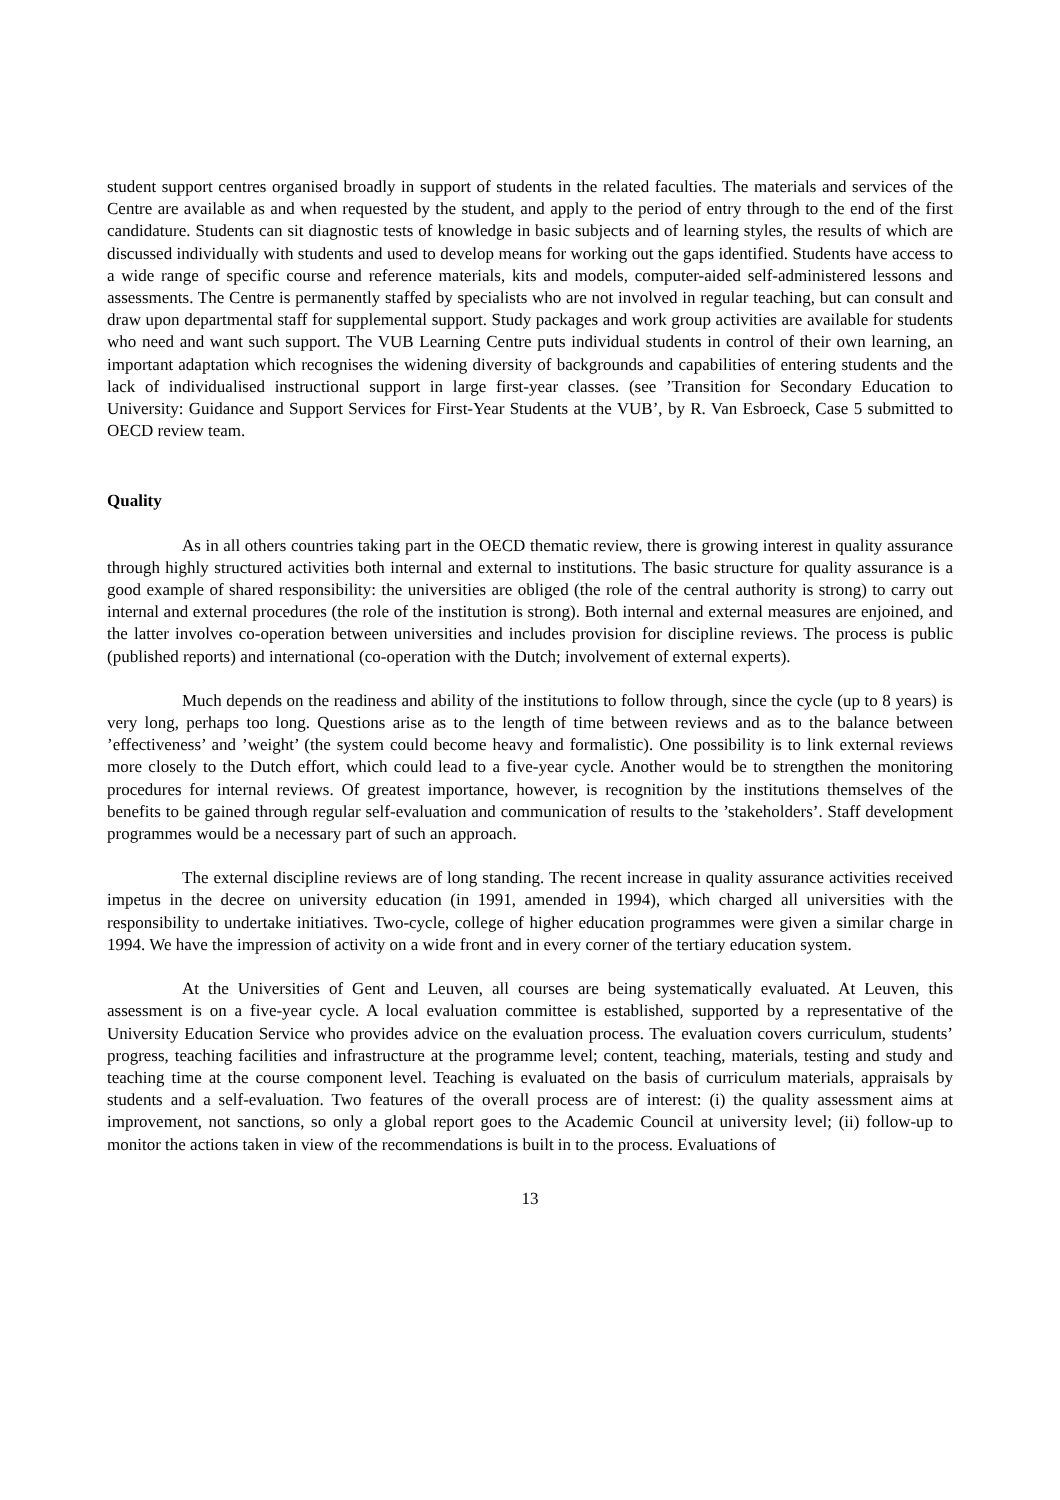student support centres organised broadly in support of students in the related faculties. The materials and services of the Centre are available as and when requested by the student, and apply to the period of entry through to the end of the first candidature. Students can sit diagnostic tests of knowledge in basic subjects and of learning styles, the results of which are discussed individually with students and used to develop means for working out the gaps identified. Students have access to a wide range of specific course and reference materials, kits and models, computer-aided self-administered lessons and assessments. The Centre is permanently staffed by specialists who are not involved in regular teaching, but can consult and draw upon departmental staff for supplemental support. Study packages and work group activities are available for students who need and want such support. The VUB Learning Centre puts individual students in control of their own learning, an important adaptation which recognises the widening diversity of backgrounds and capabilities of entering students and the lack of individualised instructional support in large first-year classes. (see ’Transition for Secondary Education to University: Guidance and Support Services for First-Year Students at the VUB’, by R. Van Esbroeck, Case 5 submitted to OECD review team.
Quality
As in all others countries taking part in the OECD thematic review, there is growing interest in quality assurance through highly structured activities both internal and external to institutions. The basic structure for quality assurance is a good example of shared responsibility: the universities are obliged (the role of the central authority is strong) to carry out internal and external procedures (the role of the institution is strong). Both internal and external measures are enjoined, and the latter involves co-operation between universities and includes provision for discipline reviews. The process is public (published reports) and international (co-operation with the Dutch; involvement of external experts).
Much depends on the readiness and ability of the institutions to follow through, since the cycle (up to 8 years) is very long, perhaps too long. Questions arise as to the length of time between reviews and as to the balance between ’effectiveness’ and ’weight’ (the system could become heavy and formalistic). One possibility is to link external reviews more closely to the Dutch effort, which could lead to a five-year cycle. Another would be to strengthen the monitoring procedures for internal reviews. Of greatest importance, however, is recognition by the institutions themselves of the benefits to be gained through regular self-evaluation and communication of results to the ’stakeholders’. Staff development programmes would be a necessary part of such an approach.
The external discipline reviews are of long standing. The recent increase in quality assurance activities received impetus in the decree on university education (in 1991, amended in 1994), which charged all universities with the responsibility to undertake initiatives. Two-cycle, college of higher education programmes were given a similar charge in 1994. We have the impression of activity on a wide front and in every corner of the tertiary education system.
At the Universities of Gent and Leuven, all courses are being systematically evaluated. At Leuven, this assessment is on a five-year cycle. A local evaluation committee is established, supported by a representative of the University Education Service who provides advice on the evaluation process. The evaluation covers curriculum, students’ progress, teaching facilities and infrastructure at the programme level; content, teaching, materials, testing and study and teaching time at the course component level. Teaching is evaluated on the basis of curriculum materials, appraisals by students and a self-evaluation. Two features of the overall process are of interest: (i) the quality assessment aims at improvement, not sanctions, so only a global report goes to the Academic Council at university level; (ii) follow-up to monitor the actions taken in view of the recommendations is built in to the process. Evaluations of
13